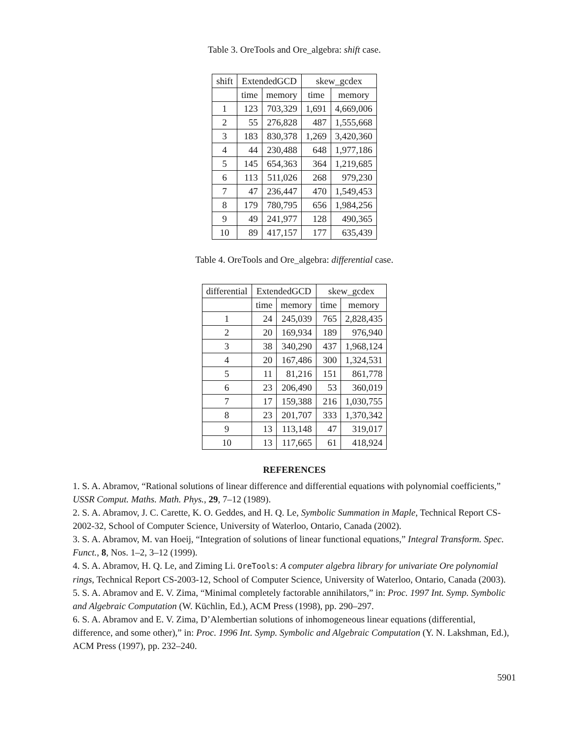Table 3. OreTools and Ore_algebra: shift case.
| shift | ExtendedGCD | | skew_gcdex | |
| --- | --- | --- | --- | --- |
| | time | memory | time | memory |
| 1 | 123 | 703,329 | 1,691 | 4,669,006 |
| 2 | 55 | 276,828 | 487 | 1,555,668 |
| 3 | 183 | 830,378 | 1,269 | 3,420,360 |
| 4 | 44 | 230,488 | 648 | 1,977,186 |
| 5 | 145 | 654,363 | 364 | 1,219,685 |
| 6 | 113 | 511,026 | 268 | 979,230 |
| 7 | 47 | 236,447 | 470 | 1,549,453 |
| 8 | 179 | 780,795 | 656 | 1,984,256 |
| 9 | 49 | 241,977 | 128 | 490,365 |
| 10 | 89 | 417,157 | 177 | 635,439 |
Table 4. OreTools and Ore_algebra: differential case.
| differential | ExtendedGCD | | skew_gcdex | |
| --- | --- | --- | --- | --- |
| | time | memory | time | memory |
| 1 | 24 | 245,039 | 765 | 2,828,435 |
| 2 | 20 | 169,934 | 189 | 976,940 |
| 3 | 38 | 340,290 | 437 | 1,968,124 |
| 4 | 20 | 167,486 | 300 | 1,324,531 |
| 5 | 11 | 81,216 | 151 | 861,778 |
| 6 | 23 | 206,490 | 53 | 360,019 |
| 7 | 17 | 159,388 | 216 | 1,030,755 |
| 8 | 23 | 201,707 | 333 | 1,370,342 |
| 9 | 13 | 113,148 | 47 | 319,017 |
| 10 | 13 | 117,665 | 61 | 418,924 |
REFERENCES
1. S. A. Abramov, “Rational solutions of linear difference and differential equations with polynomial coefficients,” USSR Comput. Maths. Math. Phys., 29, 7–12 (1989).
2. S. A. Abramov, J. C. Carette, K. O. Geddes, and H. Q. Le, Symbolic Summation in Maple, Technical Report CS-2002-32, School of Computer Science, University of Waterloo, Ontario, Canada (2002).
3. S. A. Abramov, M. van Hoeij, “Integration of solutions of linear functional equations,” Integral Transform. Spec. Funct., 8, Nos. 1–2, 3–12 (1999).
4. S. A. Abramov, H. Q. Le, and Ziming Li. OreTools: A computer algebra library for univariate Ore polynomial rings, Technical Report CS-2003-12, School of Computer Science, University of Waterloo, Ontario, Canada (2003).
5. S. A. Abramov and E. V. Zima, “Minimal completely factorable annihilators,” in: Proc. 1997 Int. Symp. Symbolic and Algebraic Computation (W. Küchlin, Ed.), ACM Press (1998), pp. 290–297.
6. S. A. Abramov and E. V. Zima, D’Alembertian solutions of inhomogeneous linear equations (differential, difference, and some other),” in: Proc. 1996 Int. Symp. Symbolic and Algebraic Computation (Y. N. Lakshman, Ed.), ACM Press (1997), pp. 232–240.
5901